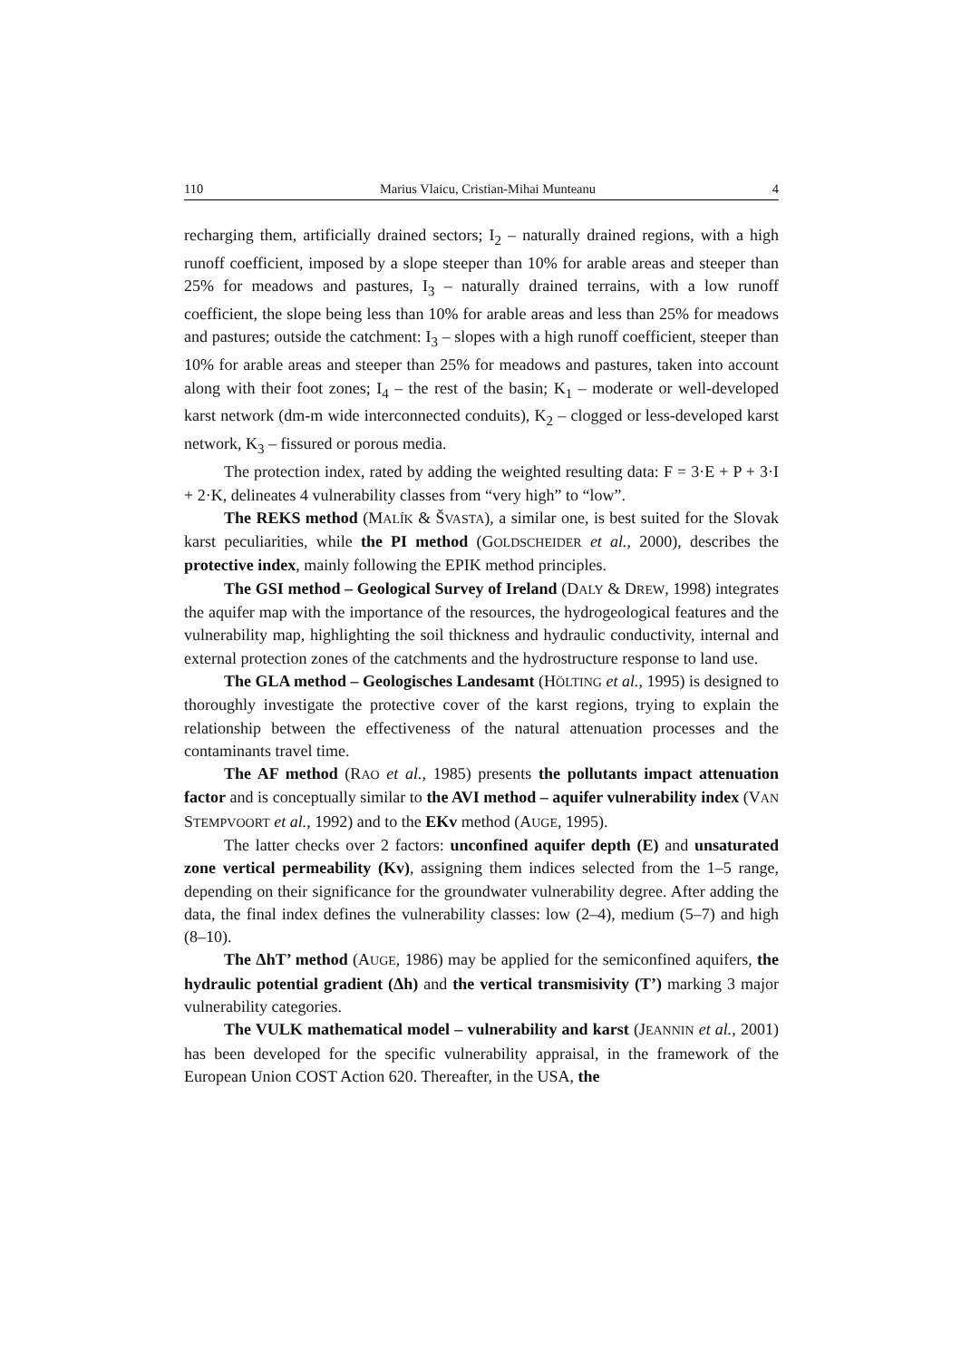110 Marius Vlaicu, Cristian-Mihai Munteanu 4
recharging them, artificially drained sectors; I<sub>2</sub> – naturally drained regions, with a high runoff coefficient, imposed by a slope steeper than 10% for arable areas and steeper than 25% for meadows and pastures, I<sub>3</sub> – naturally drained terrains, with a low runoff coefficient, the slope being less than 10% for arable areas and less than 25% for meadows and pastures; outside the catchment: I<sub>3</sub> – slopes with a high runoff coefficient, steeper than 10% for arable areas and steeper than 25% for meadows and pastures, taken into account along with their foot zones; I<sub>4</sub> – the rest of the basin; K<sub>1</sub> – moderate or well-developed karst network (dm-m wide interconnected conduits), K<sub>2</sub> – clogged or less-developed karst network, K<sub>3</sub> – fissured or porous media.
The protection index, rated by adding the weighted resulting data: F = 3·E + P + 3·I + 2·K, delineates 4 vulnerability classes from “very high” to “low”.
The REKS method (MALÍK & ŠVASTA), a similar one, is best suited for the Slovak karst peculiarities, while the PI method (GOLDSCHEIDER et al., 2000), describes the protective index, mainly following the EPIK method principles.
The GSI method – Geological Survey of Ireland (DALY & DREW, 1998) integrates the aquifer map with the importance of the resources, the hydrogeological features and the vulnerability map, highlighting the soil thickness and hydraulic conductivity, internal and external protection zones of the catchments and the hydrostructure response to land use.
The GLA method – Geologisches Landesamt (HÖLTING et al., 1995) is designed to thoroughly investigate the protective cover of the karst regions, trying to explain the relationship between the effectiveness of the natural attenuation processes and the contaminants travel time.
The AF method (RAO et al., 1985) presents the pollutants impact attenuation factor and is conceptually similar to the AVI method – aquifer vulnerability index (VAN STEMPVOORT et al., 1992) and to the EKv method (AUGE, 1995).
The latter checks over 2 factors: unconfined aquifer depth (E) and unsaturated zone vertical permeability (Kv), assigning them indices selected from the 1–5 range, depending on their significance for the groundwater vulnerability degree. After adding the data, the final index defines the vulnerability classes: low (2–4), medium (5–7) and high (8–10).
The ΔhT’ method (AUGE, 1986) may be applied for the semiconfined aquifers, the hydraulic potential gradient (Δh) and the vertical transmisivity (T’) marking 3 major vulnerability categories.
The VULK mathematical model – vulnerability and karst (JEANNIN et al., 2001) has been developed for the specific vulnerability appraisal, in the framework of the European Union COST Action 620. Thereafter, in the USA, the